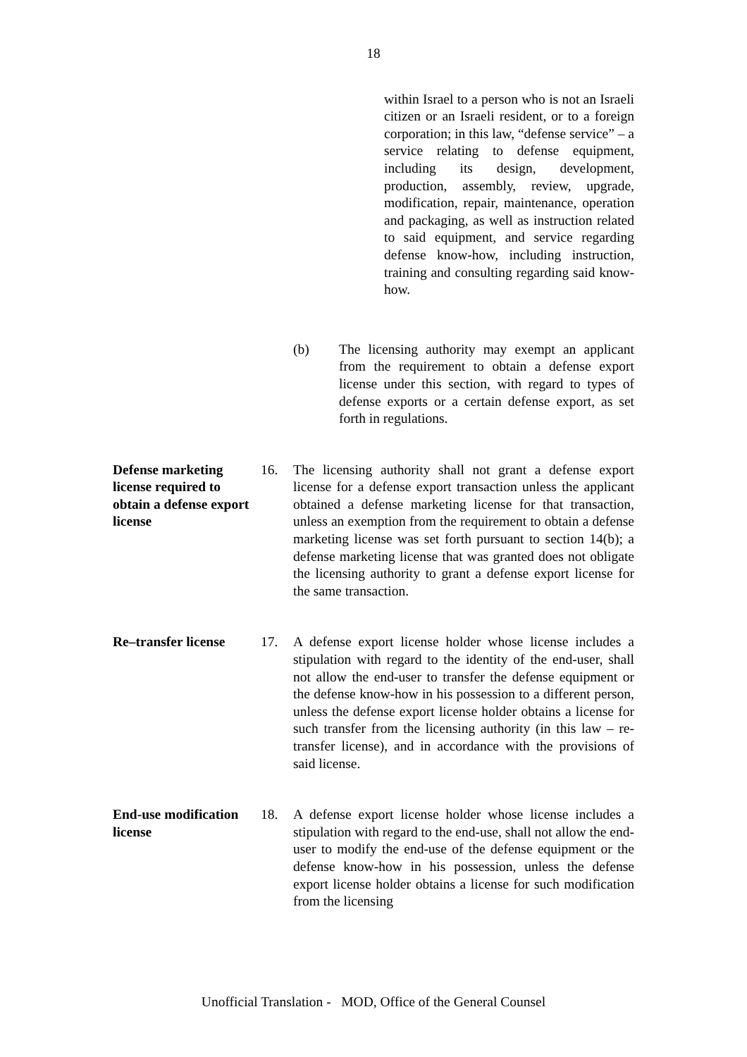18
within Israel to a person who is not an Israeli citizen or an Israeli resident, or to a foreign corporation; in this law, “defense service” – a service relating to defense equipment, including its design, development, production, assembly, review, upgrade, modification, repair, maintenance, operation and packaging, as well as instruction related to said equipment, and service regarding defense know-how, including instruction, training and consulting regarding said know-how.
(b) The licensing authority may exempt an applicant from the requirement to obtain a defense export license under this section, with regard to types of defense exports or a certain defense export, as set forth in regulations.
Defense marketing license required to obtain a defense export license
16. The licensing authority shall not grant a defense export license for a defense export transaction unless the applicant obtained a defense marketing license for that transaction, unless an exemption from the requirement to obtain a defense marketing license was set forth pursuant to section 14(b); a defense marketing license that was granted does not obligate the licensing authority to grant a defense export license for the same transaction.
Re–transfer license
17. A defense export license holder whose license includes a stipulation with regard to the identity of the end-user, shall not allow the end-user to transfer the defense equipment or the defense know-how in his possession to a different person, unless the defense export license holder obtains a license for such transfer from the licensing authority (in this law – re-transfer license), and in accordance with the provisions of said license.
End-use modification license
18. A defense export license holder whose license includes a stipulation with regard to the end-use, shall not allow the end-user to modify the end-use of the defense equipment or the defense know-how in his possession, unless the defense export license holder obtains a license for such modification from the licensing
Unofficial Translation - MOD, Office of the General Counsel